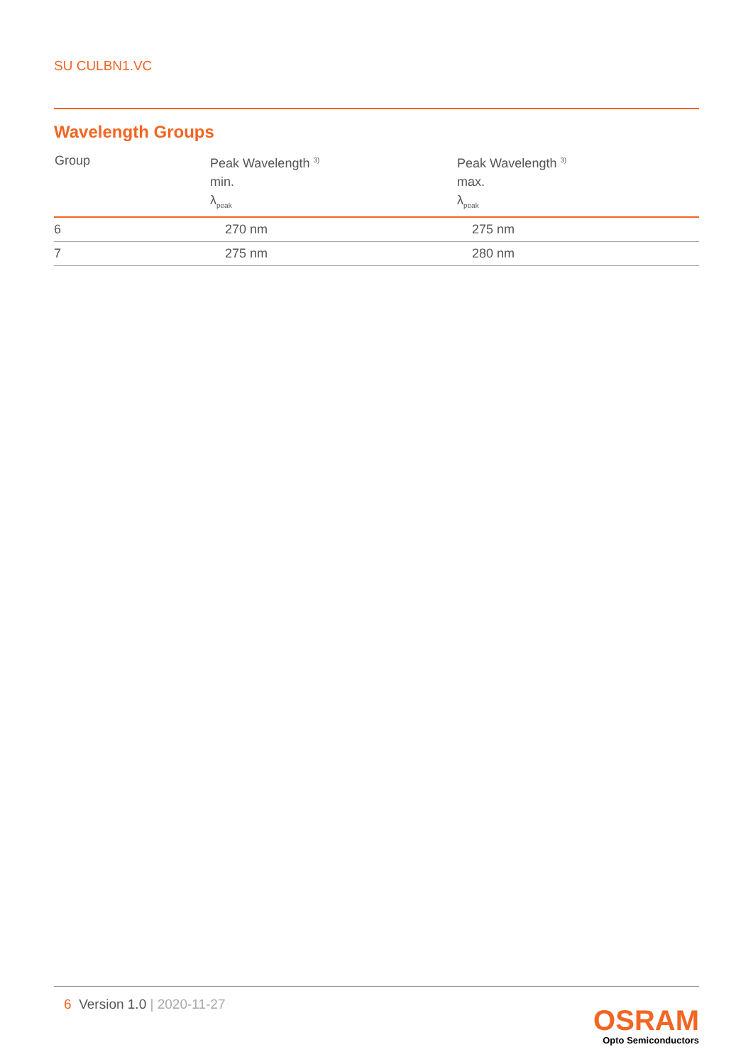SU CULBN1.VC
Wavelength Groups
| Group | Peak Wavelength <sup>3)</sup> min. λ<sub>peak</sub> | Peak Wavelength <sup>3)</sup> max. λ<sub>peak</sub> |
| --- | --- | --- |
| 6 | 270 nm | 275 nm |
| 7 | 275 nm | 280 nm |
6 Version 1.0 | 2020-11-27
OSRAM
Opto Semiconductors